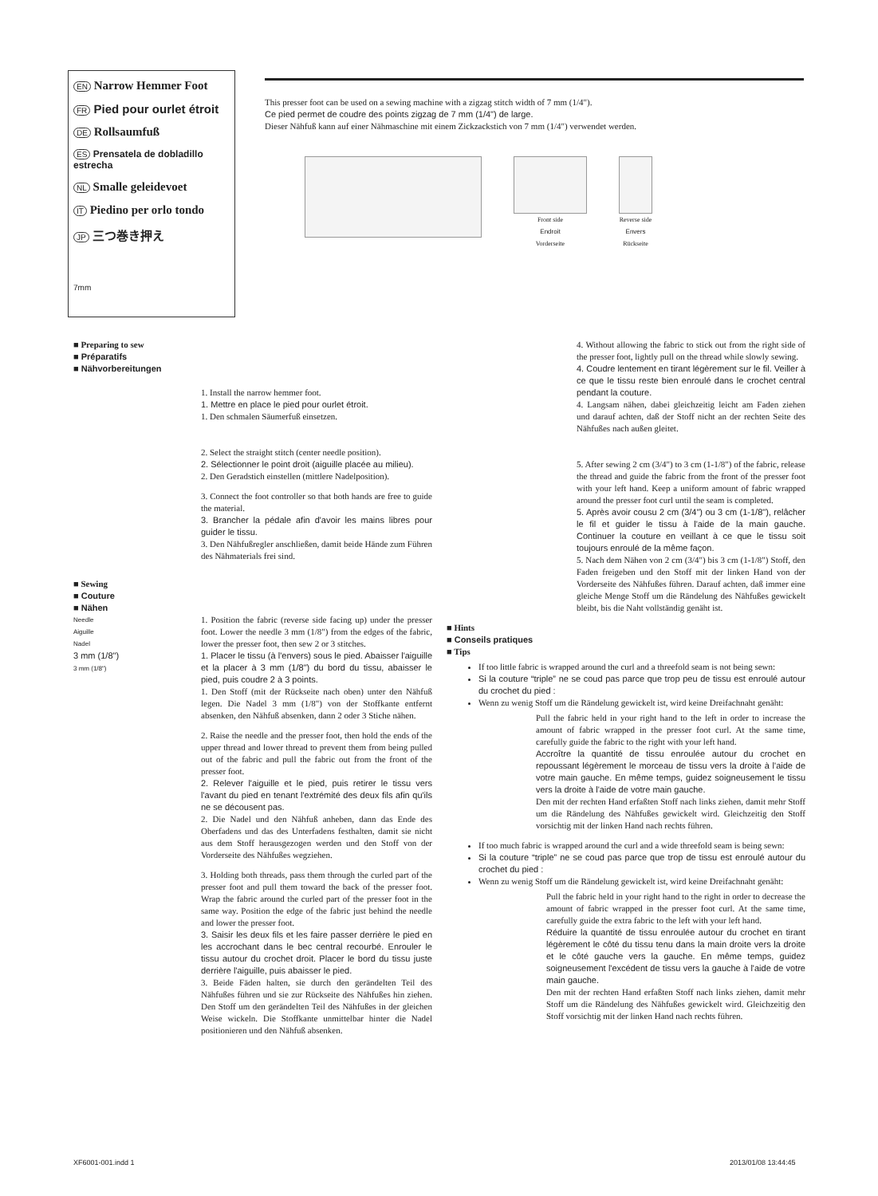EN Narrow Hemmer Foot
FR Pied pour ourlet étroit
DE Rollsaumfuß
ES Prensatela de dobladillo estrecha
NL Smalle geleidevoet
IT Piedino per orlo tondo
JP 三つ巻き押え
7mm
This presser foot can be used on a sewing machine with a zigzag stitch width of 7 mm (1/4").
Ce pied permet de coudre des points zigzag de 7 mm (1/4") de large.
Dieser Nähfuß kann auf einer Nähmaschine mit einem Zickzackstich von 7 mm (1/4") verwendet werden.
Front side
Endroit
Vorderseite
Reverse side
Envers
Rückseite
■ Preparing to sew
■ Préparatifs
■ Nähvorbereitungen
1. Install the narrow hemmer foot.
1. Mettre en place le pied pour ourlet étroit.
1. Den schmalen Säumerfuß einsetzen.
2. Select the straight stitch (center needle position).
2. Sélectionner le point droit (aiguille placée au milieu).
2. Den Geradstich einstellen (mittlere Nadelposition).
3. Connect the foot controller so that both hands are free to guide the material.
3. Brancher la pédale afin d'avoir les mains libres pour guider le tissu.
3. Den Nähfußregler anschließen, damit beide Hände zum Führen des Nähmaterials frei sind.
■ Sewing
■ Couture
■ Nähen
Needle
Aiguille
Nadel
3 mm (1/8")
3 mm (1/8")
1. Position the fabric (reverse side facing up) under the presser foot. Lower the needle 3 mm (1/8") from the edges of the fabric, lower the presser foot, then sew 2 or 3 stitches.
1. Placer le tissu (à l'envers) sous le pied. Abaisser l'aiguille et la placer à 3 mm (1/8") du bord du tissu, abaisser le pied, puis coudre 2 à 3 points.
1. Den Stoff (mit der Rückseite nach oben) unter den Nähfuß legen. Die Nadel 3 mm (1/8") von der Stoffkante entfernt absenken, den Nähfuß absenken, dann 2 oder 3 Stiche nähen.
2. Raise the needle and the presser foot, then hold the ends of the upper thread and lower thread to prevent them from being pulled out of the fabric and pull the fabric out from the front of the presser foot.
2. Relever l'aiguille et le pied, puis retirer le tissu vers l'avant du pied en tenant l'extrémité des deux fils afin qu'ils ne se décousent pas.
2. Die Nadel und den Nähfuß anheben, dann das Ende des Oberfadens und das des Unterfadens festhalten, damit sie nicht aus dem Stoff herausgezogen werden und den Stoff von der Vorderseite des Nähfußes wegziehen.
3. Holding both threads, pass them through the curled part of the presser foot and pull them toward the back of the presser foot. Wrap the fabric around the curled part of the presser foot in the same way. Position the edge of the fabric just behind the needle and lower the presser foot.
3. Saisir les deux fils et les faire passer derrière le pied en les accrochant dans le bec central recourbé. Enrouler le tissu autour du crochet droit. Placer le bord du tissu juste derrière l'aiguille, puis abaisser le pied.
3. Beide Fäden halten, sie durch den gerändelten Teil des Nähfußes führen und sie zur Rückseite des Nähfußes hin ziehen. Den Stoff um den gerändelten Teil des Nähfußes in der gleichen Weise wickeln. Die Stoffkante unmittelbar hinter die Nadel positionieren und den Nähfuß absenken.
4. Without allowing the fabric to stick out from the right side of the presser foot, lightly pull on the thread while slowly sewing.
4. Coudre lentement en tirant légèrement sur le fil. Veiller à ce que le tissu reste bien enroulé dans le crochet central pendant la couture.
4. Langsam nähen, dabei gleichzeitig leicht am Faden ziehen und darauf achten, daß der Stoff nicht an der rechten Seite des Nähfußes nach außen gleitet.
5. After sewing 2 cm (3/4") to 3 cm (1-1/8") of the fabric, release the thread and guide the fabric from the front of the presser foot with your left hand. Keep a uniform amount of fabric wrapped around the presser foot curl until the seam is completed.
5. Après avoir cousu 2 cm (3/4") ou 3 cm (1-1/8"), relâcher le fil et guider le tissu à l'aide de la main gauche. Continuer la couture en veillant à ce que le tissu soit toujours enroulé de la même façon.
5. Nach dem Nähen von 2 cm (3/4") bis 3 cm (1-1/8") Stoff, den Faden freigeben und den Stoff mit der linken Hand von der Vorderseite des Nähfußes führen. Darauf achten, daß immer eine gleiche Menge Stoff um die Rändelung des Nähfußes gewickelt bleibt, bis die Naht vollständig genäht ist.
■ Hints
■ Conseils pratiques
■ Tips
If too little fabric is wrapped around the curl and a threefold seam is not being sewn:
Si la couture “triple” ne se coud pas parce que trop peu de tissu est enroulé autour du crochet du pied :
Wenn zu wenig Stoff um die Rändelung gewickelt ist, wird keine Dreifachnaht genäht:
Pull the fabric held in your right hand to the left in order to increase the amount of fabric wrapped in the presser foot curl. At the same time, carefully guide the fabric to the right with your left hand.
Accroître la quantité de tissu enroulée autour du crochet en repoussant légèrement le morceau de tissu vers la droite à l'aide de votre main gauche. En même temps, guidez soigneusement le tissu vers la droite à l'aide de votre main gauche.
Den mit der rechten Hand erfaßten Stoff nach links ziehen, damit mehr Stoff um die Rändelung des Nähfußes gewickelt wird. Gleichzeitig den Stoff vorsichtig mit der linken Hand nach rechts führen.
If too much fabric is wrapped around the curl and a wide threefold seam is being sewn:
Si la couture “triple” ne se coud pas parce que trop de tissu est enroulé autour du crochet du pied :
Wenn zu wenig Stoff um die Rändelung gewickelt ist, wird keine Dreifachnaht genäht:
Pull the fabric held in your right hand to the right in order to decrease the amount of fabric wrapped in the presser foot curl. At the same time, carefully guide the extra fabric to the left with your left hand.
Réduire la quantité de tissu enroulée autour du crochet en tirant légèrement le côté du tissu tenu dans la main droite vers la droite et le côté gauche vers la gauche. En même temps, guidez soigneusement l'excédent de tissu vers la gauche à l'aide de votre main gauche.
Den mit der rechten Hand erfaßten Stoff nach links ziehen, damit mehr Stoff um die Rändelung des Nähfußes gewickelt wird. Gleichzeitig den Stoff vorsichtig mit der linken Hand nach rechts führen.
XF6001-001.indd 1 2013/01/08 13:44:45